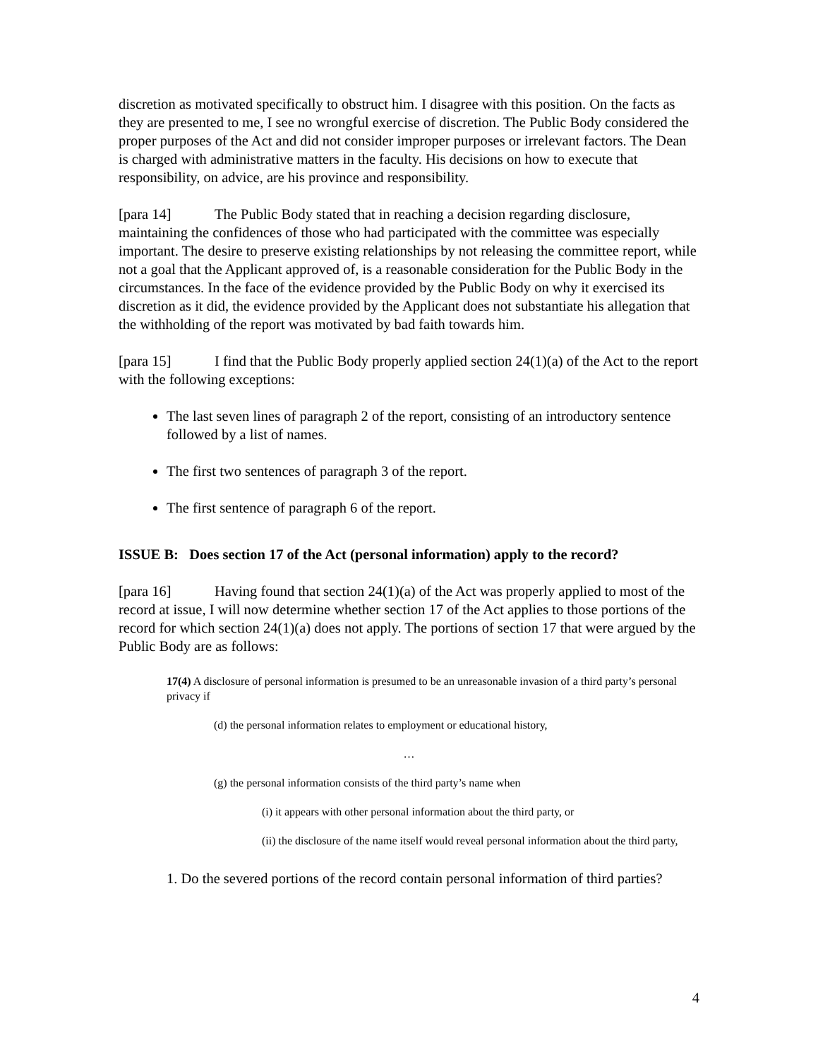discretion as motivated specifically to obstruct him. I disagree with this position. On the facts as they are presented to me, I see no wrongful exercise of discretion. The Public Body considered the proper purposes of the Act and did not consider improper purposes or irrelevant factors. The Dean is charged with administrative matters in the faculty. His decisions on how to execute that responsibility, on advice, are his province and responsibility.
[para 14] The Public Body stated that in reaching a decision regarding disclosure, maintaining the confidences of those who had participated with the committee was especially important. The desire to preserve existing relationships by not releasing the committee report, while not a goal that the Applicant approved of, is a reasonable consideration for the Public Body in the circumstances. In the face of the evidence provided by the Public Body on why it exercised its discretion as it did, the evidence provided by the Applicant does not substantiate his allegation that the withholding of the report was motivated by bad faith towards him.
[para 15] I find that the Public Body properly applied section 24(1)(a) of the Act to the report with the following exceptions:
The last seven lines of paragraph 2 of the report, consisting of an introductory sentence followed by a list of names.
The first two sentences of paragraph 3 of the report.
The first sentence of paragraph 6 of the report.
ISSUE B: Does section 17 of the Act (personal information) apply to the record?
[para 16] Having found that section 24(1)(a) of the Act was properly applied to most of the record at issue, I will now determine whether section 17 of the Act applies to those portions of the record for which section 24(1)(a) does not apply. The portions of section 17 that were argued by the Public Body are as follows:
17(4) A disclosure of personal information is presumed to be an unreasonable invasion of a third party’s personal privacy if
(d) the personal information relates to employment or educational history,
…
(g) the personal information consists of the third party’s name when
(i) it appears with other personal information about the third party, or
(ii) the disclosure of the name itself would reveal personal information about the third party,
1. Do the severed portions of the record contain personal information of third parties?
4